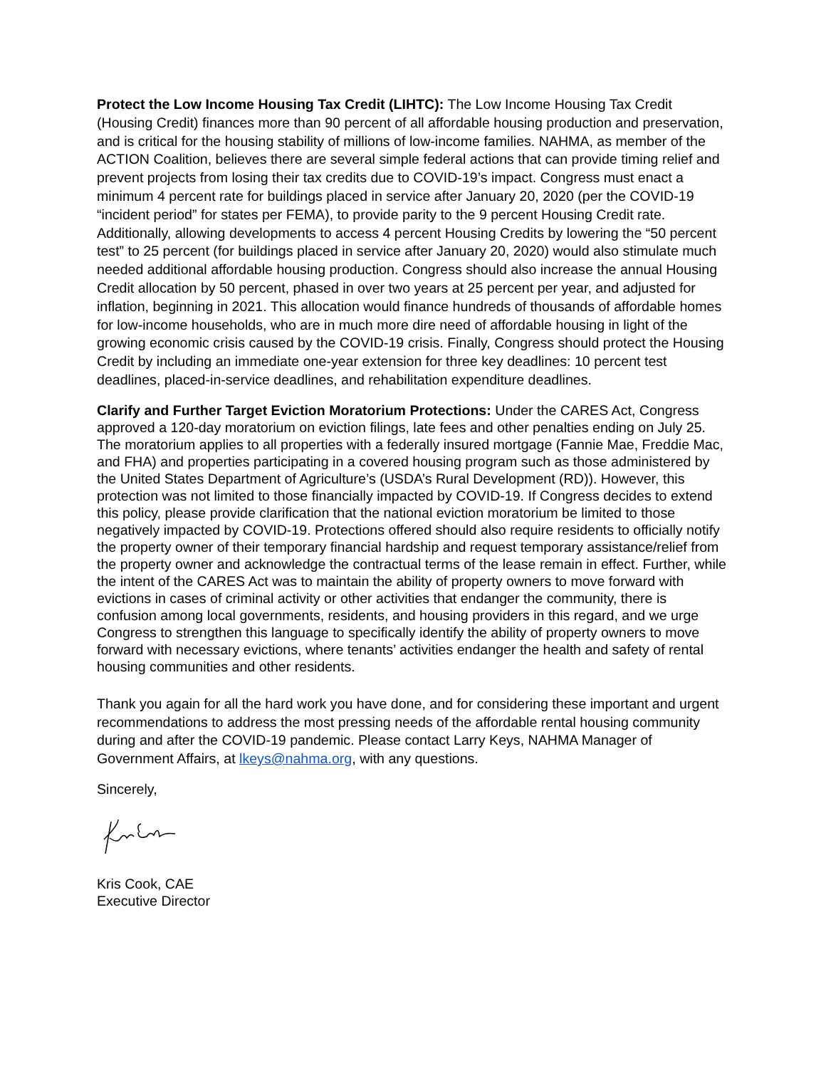Protect the Low Income Housing Tax Credit (LIHTC): The Low Income Housing Tax Credit (Housing Credit) finances more than 90 percent of all affordable housing production and preservation, and is critical for the housing stability of millions of low-income families. NAHMA, as member of the ACTION Coalition, believes there are several simple federal actions that can provide timing relief and prevent projects from losing their tax credits due to COVID-19’s impact. Congress must enact a minimum 4 percent rate for buildings placed in service after January 20, 2020 (per the COVID-19 “incident period” for states per FEMA), to provide parity to the 9 percent Housing Credit rate. Additionally, allowing developments to access 4 percent Housing Credits by lowering the “50 percent test” to 25 percent (for buildings placed in service after January 20, 2020) would also stimulate much needed additional affordable housing production. Congress should also increase the annual Housing Credit allocation by 50 percent, phased in over two years at 25 percent per year, and adjusted for inflation, beginning in 2021. This allocation would finance hundreds of thousands of affordable homes for low-income households, who are in much more dire need of affordable housing in light of the growing economic crisis caused by the COVID-19 crisis. Finally, Congress should protect the Housing Credit by including an immediate one-year extension for three key deadlines: 10 percent test deadlines, placed-in-service deadlines, and rehabilitation expenditure deadlines.
Clarify and Further Target Eviction Moratorium Protections: Under the CARES Act, Congress approved a 120-day moratorium on eviction filings, late fees and other penalties ending on July 25. The moratorium applies to all properties with a federally insured mortgage (Fannie Mae, Freddie Mac, and FHA) and properties participating in a covered housing program such as those administered by the United States Department of Agriculture’s (USDA’s Rural Development (RD)). However, this protection was not limited to those financially impacted by COVID-19. If Congress decides to extend this policy, please provide clarification that the national eviction moratorium be limited to those negatively impacted by COVID-19. Protections offered should also require residents to officially notify the property owner of their temporary financial hardship and request temporary assistance/relief from the property owner and acknowledge the contractual terms of the lease remain in effect. Further, while the intent of the CARES Act was to maintain the ability of property owners to move forward with evictions in cases of criminal activity or other activities that endanger the community, there is confusion among local governments, residents, and housing providers in this regard, and we urge Congress to strengthen this language to specifically identify the ability of property owners to move forward with necessary evictions, where tenants’ activities endanger the health and safety of rental housing communities and other residents.
Thank you again for all the hard work you have done, and for considering these important and urgent recommendations to address the most pressing needs of the affordable rental housing community during and after the COVID-19 pandemic. Please contact Larry Keys, NAHMA Manager of Government Affairs, at lkeys@nahma.org, with any questions.
Sincerely,
Kris Cook, CAE
Executive Director